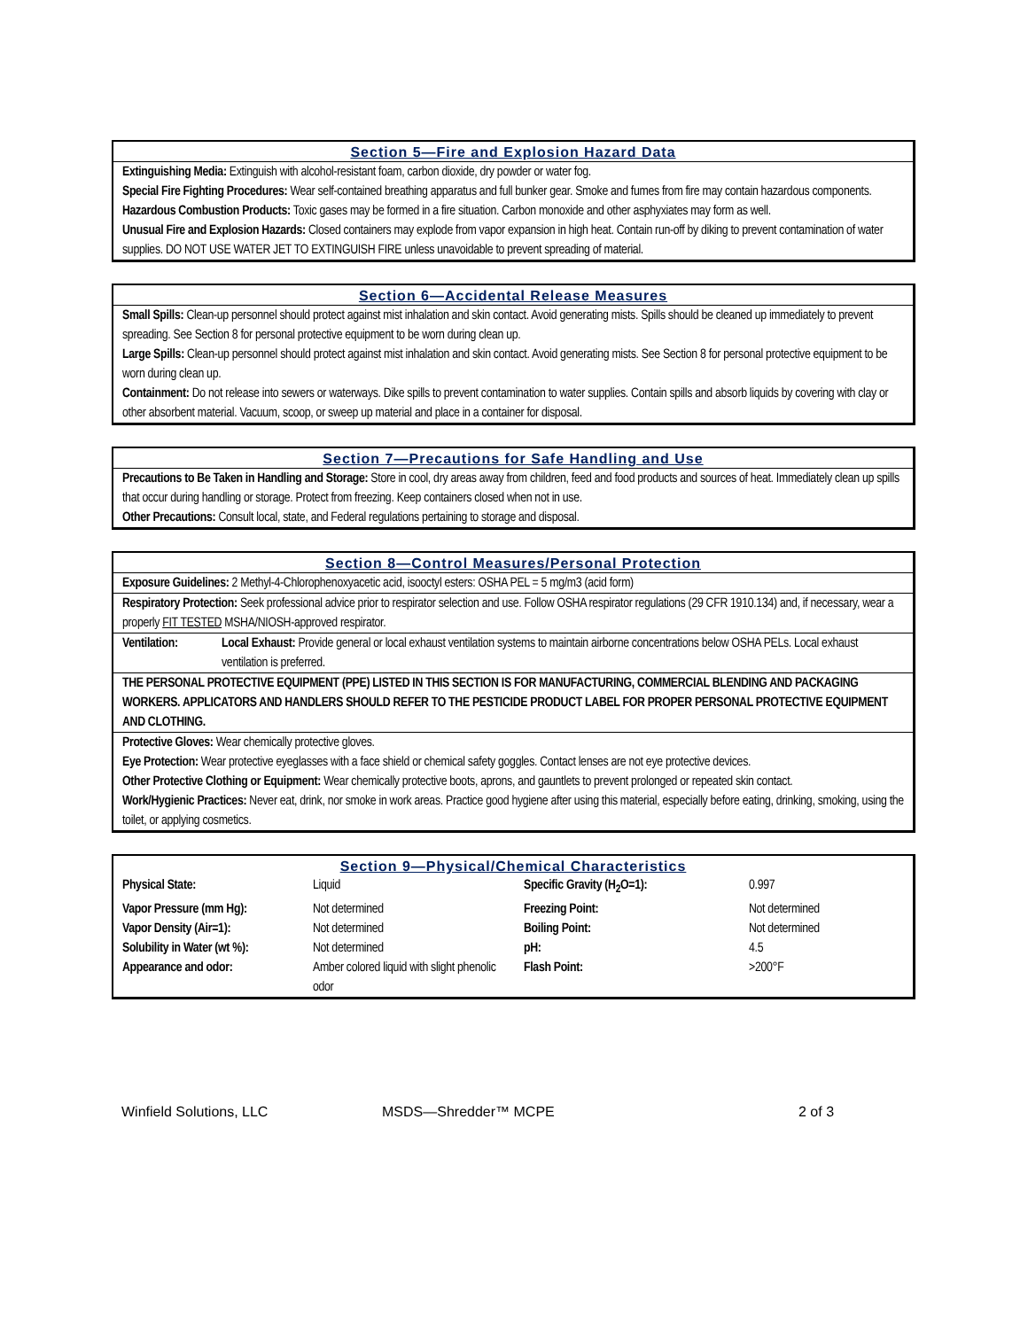Section 5—Fire and Explosion Hazard Data
Extinguishing Media: Extinguish with alcohol-resistant foam, carbon dioxide, dry powder or water fog.
Special Fire Fighting Procedures: Wear self-contained breathing apparatus and full bunker gear. Smoke and fumes from fire may contain hazardous components.
Hazardous Combustion Products: Toxic gases may be formed in a fire situation. Carbon monoxide and other asphyxiates may form as well.
Unusual Fire and Explosion Hazards: Closed containers may explode from vapor expansion in high heat. Contain run-off by diking to prevent contamination of water supplies. DO NOT USE WATER JET TO EXTINGUISH FIRE unless unavoidable to prevent spreading of material.
Section 6—Accidental Release Measures
Small Spills: Clean-up personnel should protect against mist inhalation and skin contact. Avoid generating mists. Spills should be cleaned up immediately to prevent spreading. See Section 8 for personal protective equipment to be worn during clean up.
Large Spills: Clean-up personnel should protect against mist inhalation and skin contact. Avoid generating mists. See Section 8 for personal protective equipment to be worn during clean up.
Containment: Do not release into sewers or waterways. Dike spills to prevent contamination to water supplies. Contain spills and absorb liquids by covering with clay or other absorbent material. Vacuum, scoop, or sweep up material and place in a container for disposal.
Section 7—Precautions for Safe Handling and Use
Precautions to Be Taken in Handling and Storage: Store in cool, dry areas away from children, feed and food products and sources of heat. Immediately clean up spills that occur during handling or storage. Protect from freezing. Keep containers closed when not in use.
Other Precautions: Consult local, state, and Federal regulations pertaining to storage and disposal.
Section 8—Control Measures/Personal Protection
Exposure Guidelines: 2 Methyl-4-Chlorophenoxyacetic acid, isooctyl esters: OSHA PEL = 5 mg/m3 (acid form)
Respiratory Protection: Seek professional advice prior to respirator selection and use. Follow OSHA respirator regulations (29 CFR 1910.134) and, if necessary, wear a properly FIT TESTED MSHA/NIOSH-approved respirator.
Ventilation: Local Exhaust: Provide general or local exhaust ventilation systems to maintain airborne concentrations below OSHA PELs. Local exhaust ventilation is preferred.
THE PERSONAL PROTECTIVE EQUIPMENT (PPE) LISTED IN THIS SECTION IS FOR MANUFACTURING, COMMERCIAL BLENDING AND PACKAGING WORKERS. APPLICATORS AND HANDLERS SHOULD REFER TO THE PESTICIDE PRODUCT LABEL FOR PROPER PERSONAL PROTECTIVE EQUIPMENT AND CLOTHING.
Protective Gloves: Wear chemically protective gloves.
Eye Protection: Wear protective eyeglasses with a face shield or chemical safety goggles. Contact lenses are not eye protective devices.
Other Protective Clothing or Equipment: Wear chemically protective boots, aprons, and gauntlets to prevent prolonged or repeated skin contact.
Work/Hygienic Practices: Never eat, drink, nor smoke in work areas. Practice good hygiene after using this material, especially before eating, drinking, smoking, using the toilet, or applying cosmetics.
Section 9—Physical/Chemical Characteristics
| Physical State: | Liquid | Specific Gravity (H<sub>2</sub>O=1): | 0.997 |
| Vapor Pressure (mm Hg): | Not determined | Freezing Point: | Not determined |
| Vapor Density (Air=1): | Not determined | Boiling Point: | Not determined |
| Solubility in Water (wt %): | Not determined | pH: | 4.5 |
| Appearance and odor: | Amber colored liquid with slight phenolic odor | Flash Point: | >200°F |
Winfield Solutions, LLC MSDS—Shredder™ MCPE 2 of 3